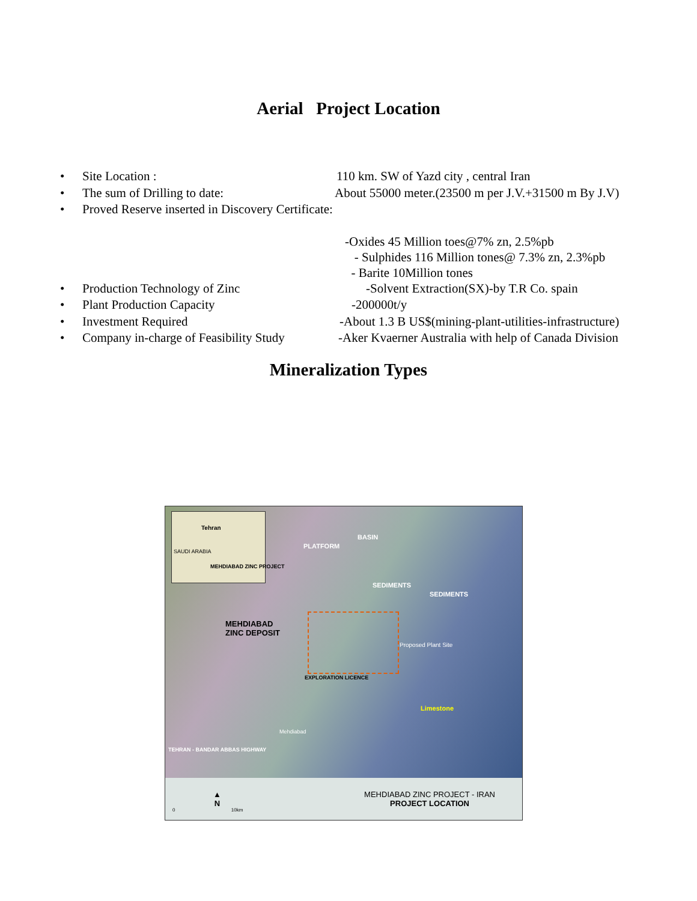Aerial Project Location
• Site Location : 110 km. SW of Yazd city , central Iran
• The sum of Drilling to date: About 55000 meter.(23500 m per J.V.+31500 m By J.V)
• Proved Reserve inserted in Discovery Certificate:
-Oxides 45 Million toes@7% zn, 2.5%pb
- Sulphides 116 Million tones@ 7.3% zn, 2.3%pb
- Barite 10Million tones
• Production Technology of Zinc -Solvent Extraction(SX)-by T.R Co. spain
• Plant Production Capacity -200000t/y
• Investment Required -About 1.3 B US$(mining-plant-utilities-infrastructure)
• Company in-charge of Feasibility Study -Aker Kvaerner Australia with help of Canada Division
Mineralization Types
Tehran
SAUDI ARABIA
MEHDIABAD ZINC PROJECT
MEHDIABAD
ZINC DEPOSIT
EXPLORATION LICENCE
Proposed Plant Site
Limestone
PLATFORM
BASIN
SEDIMENTS
SEDIMENTS
Mehdiabad
TEHRAN - BANDAR ABBAS HIGHWAY
▲
N
0 10km
MEHDIABAD ZINC PROJECT - IRAN
PROJECT LOCATION